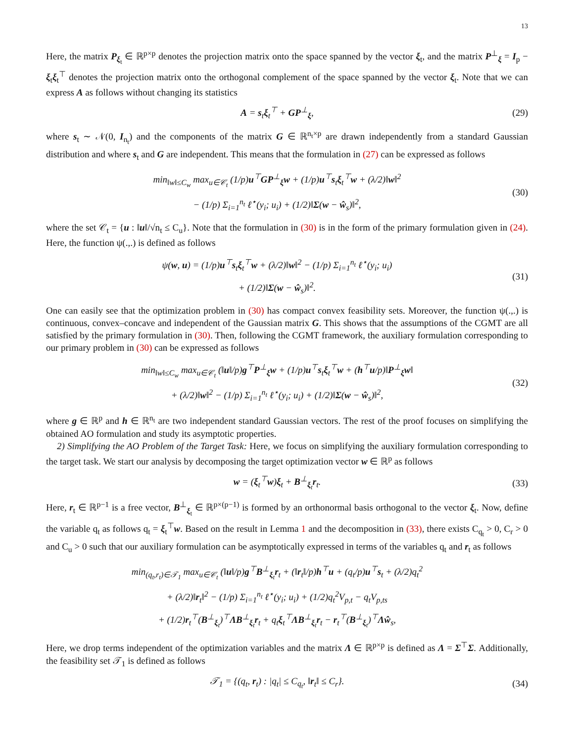13
Here, the matrix P<sub>ξ<sub>t</sub></sub> ∈ ℝ<sup>p×p</sup> denotes the projection matrix onto the space spanned by the vector ξ<sub>t</sub>, and the matrix P<sup>⊥</sup><sub>ξ</sub> = I<sub>p</sub> − ξ<sub>t</sub>ξ<sub>t</sub><sup>⊤</sup> denotes the projection matrix onto the orthogonal complement of the space spanned by the vector ξ<sub>t</sub>. Note that we can express A as follows without changing its statistics
A = s<sub>t</sub>ξ<sub>t</sub><sup>⊤</sup> + GP<sup>⊥</sup><sub>ξ</sub>,
(29)
where s<sub>t</sub> ∼ 𝒩(0, I<sub>n<sub>t</sub></sub>) and the components of the matrix G ∈ ℝ<sup>n<sub>t</sub>×p</sup> are drawn independently from a standard Gaussian distribution and where s<sub>t</sub> and G are independent. This means that the formulation in (27) can be expressed as follows
min<sub>‖w‖≤C<sub>w</sub></sub> max<sub>u∈𝒞<sub>t</sub></sub> (1/p)u<sup>⊤</sup>GP<sup>⊥</sup><sub>ξ</sub>w + (1/p)u<sup>⊤</sup>s<sub>t</sub>ξ<sub>t</sub><sup>⊤</sup>w + (λ/2)‖w‖<sup>2</sup>
− (1/p) Σ<sub>i=1</sub><sup>n<sub>t</sub></sup> ℓ<sup>⋆</sup>(y<sub>i</sub>; u<sub>i</sub>) + (1/2)‖Σ(w − ŵ<sub>s</sub>)‖<sup>2</sup>,
(30)
where the set 𝒞<sub>t</sub> = {u : ‖u‖/√n<sub>t</sub> ≤ C<sub>u</sub>}. Note that the formulation in (30) is in the form of the primary formulation given in (24). Here, the function ψ(.,.) is defined as follows
ψ(w, u) = (1/p)u<sup>⊤</sup>s<sub>t</sub>ξ<sub>t</sub><sup>⊤</sup>w + (λ/2)‖w‖<sup>2</sup> − (1/p) Σ<sub>i=1</sub><sup>n<sub>t</sub></sup> ℓ<sup>⋆</sup>(y<sub>i</sub>; u<sub>i</sub>)
+ (1/2)‖Σ(w − ŵ<sub>s</sub>)‖<sup>2</sup>.
(31)
One can easily see that the optimization problem in (30) has compact convex feasibility sets. Moreover, the function ψ(.,.) is continuous, convex–concave and independent of the Gaussian matrix G. This shows that the assumptions of the CGMT are all satisfied by the primary formulation in (30). Then, following the CGMT framework, the auxiliary formulation corresponding to our primary problem in (30) can be expressed as follows
min<sub>‖w‖≤C<sub>w</sub></sub> max<sub>u∈𝒞<sub>t</sub></sub> (‖u‖/p)g<sup>⊤</sup>P<sup>⊥</sup><sub>ξ</sub>w + (1/p)u<sup>⊤</sup>s<sub>t</sub>ξ<sub>t</sub><sup>⊤</sup>w + (h<sup>⊤</sup>u/p)‖P<sup>⊥</sup><sub>ξ</sub>w‖
+ (λ/2)‖w‖<sup>2</sup> − (1/p) Σ<sub>i=1</sub><sup>n<sub>t</sub></sup> ℓ<sup>⋆</sup>(y<sub>i</sub>; u<sub>i</sub>) + (1/2)‖Σ(w − ŵ<sub>s</sub>)‖<sup>2</sup>,
(32)
where g ∈ ℝ<sup>p</sup> and h ∈ ℝ<sup>n<sub>t</sub></sup> are two independent standard Gaussian vectors. The rest of the proof focuses on simplifying the obtained AO formulation and study its asymptotic properties.
2) Simplifying the AO Problem of the Target Task: Here, we focus on simplifying the auxiliary formulation corresponding to the target task. We start our analysis by decomposing the target optimization vector w ∈ ℝ<sup>p</sup> as follows
w = (ξ<sub>t</sub><sup>⊤</sup>w)ξ<sub>t</sub> + B<sup>⊥</sup><sub>ξ<sub>t</sub></sub>r<sub>t</sub>.
(33)
Here, r<sub>t</sub> ∈ ℝ<sup>p−1</sup> is a free vector, B<sup>⊥</sup><sub>ξ<sub>t</sub></sub> ∈ ℝ<sup>p×(p−1)</sup> is formed by an orthonormal basis orthogonal to the vector ξ<sub>t</sub>. Now, define the variable q<sub>t</sub> as follows q<sub>t</sub> = ξ<sub>t</sub><sup>⊤</sup>w. Based on the result in Lemma 1 and the decomposition in (33), there exists C<sub>q<sub>t</sub></sub> > 0, C<sub>r</sub> > 0 and C<sub>u</sub> > 0 such that our auxiliary formulation can be asymptotically expressed in terms of the variables q<sub>t</sub> and r<sub>t</sub> as follows
min<sub>(q<sub>t</sub>,r<sub>t</sub>)∈𝒯<sub>1</sub></sub> max<sub>u∈𝒞<sub>t</sub></sub> (‖u‖/p)g<sup>⊤</sup>B<sup>⊥</sup><sub>ξ<sub>t</sub></sub>r<sub>t</sub> + (‖r<sub>t</sub>‖/p)h<sup>⊤</sup>u + (q<sub>t</sub>/p)u<sup>⊤</sup>s<sub>t</sub> + (λ/2)q<sub>t</sub><sup>2</sup>
+ (λ/2)‖r<sub>t</sub>‖<sup>2</sup> − (1/p) Σ<sub>i=1</sub><sup>n<sub>t</sub></sup> ℓ<sup>⋆</sup>(y<sub>i</sub>; u<sub>i</sub>) + (1/2)q<sub>t</sub><sup>2</sup>V<sub>p,t</sub> − q<sub>t</sub>V<sub>p,ts</sub>
+ (1/2)r<sub>t</sub><sup>⊤</sup>(B<sup>⊥</sup><sub>ξ<sub>t</sub></sub>)<sup>⊤</sup>ΛB<sup>⊥</sup><sub>ξ<sub>t</sub></sub>r<sub>t</sub> + q<sub>t</sub>ξ<sub>t</sub><sup>⊤</sup>ΛB<sup>⊥</sup><sub>ξ<sub>t</sub></sub>r<sub>t</sub> − r<sub>t</sub><sup>⊤</sup>(B<sup>⊥</sup><sub>ξ<sub>t</sub></sub>)<sup>⊤</sup>Λŵ<sub>s</sub>,
Here, we drop terms independent of the optimization variables and the matrix Λ ∈ ℝ<sup>p×p</sup> is defined as Λ = Σ<sup>⊤</sup>Σ. Additionally, the feasibility set 𝒯<sub>1</sub> is defined as follows
𝒯<sub>1</sub> = {(q<sub>t</sub>, r<sub>t</sub>) : |q<sub>t</sub>| ≤ C<sub>q<sub>t</sub></sub>, ‖r<sub>t</sub>‖ ≤ C<sub>r</sub>}.
(34)